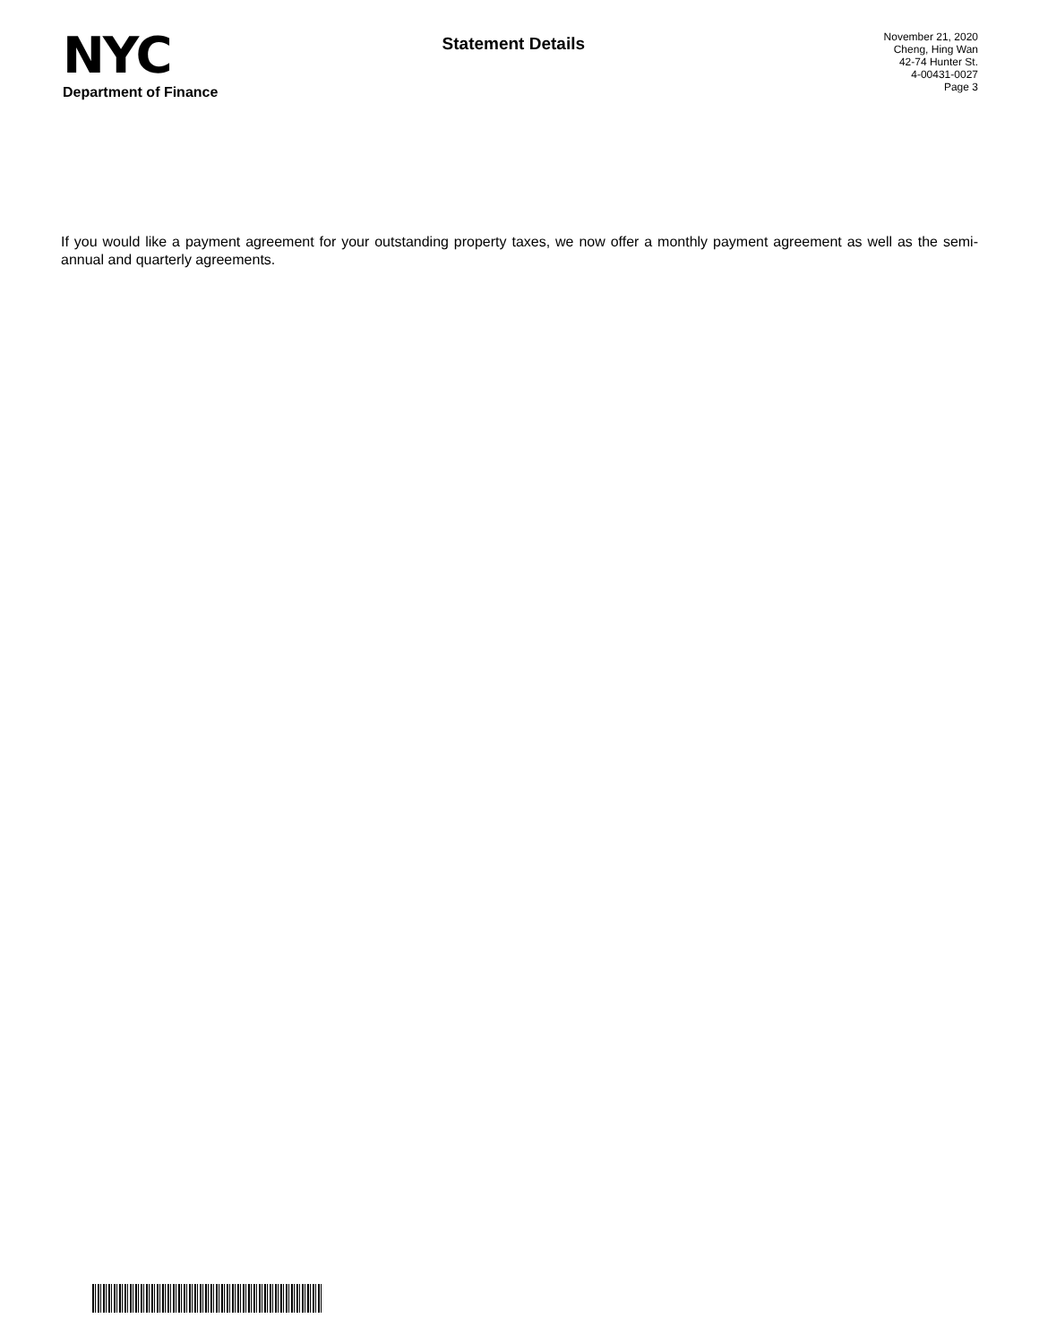NYC
Department of Finance
Statement Details
November 21, 2020
Cheng, Hing Wan
42-74 Hunter St.
4-00431-0027
Page 3
If you would like a payment agreement for your outstanding property taxes, we now offer a monthly payment agreement as well as the semi-annual and quarterly agreements.